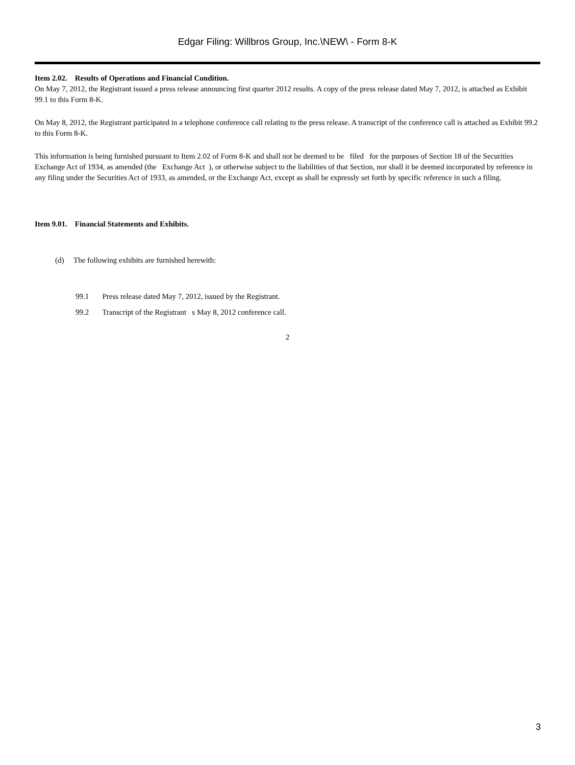Edgar Filing: Willbros Group, Inc.\NEW\ - Form 8-K
Item 2.02. Results of Operations and Financial Condition.
On May 7, 2012, the Registrant issued a press release announcing first quarter 2012 results. A copy of the press release dated May 7, 2012, is attached as Exhibit 99.1 to this Form 8-K.
On May 8, 2012, the Registrant participated in a telephone conference call relating to the press release. A transcript of the conference call is attached as Exhibit 99.2 to this Form 8-K.
This information is being furnished pursuant to Item 2.02 of Form 8-K and shall not be deemed to be filed for the purposes of Section 18 of the Securities Exchange Act of 1934, as amended (the Exchange Act ), or otherwise subject to the liabilities of that Section, nor shall it be deemed incorporated by reference in any filing under the Securities Act of 1933, as amended, or the Exchange Act, except as shall be expressly set forth by specific reference in such a filing.
Item 9.01. Financial Statements and Exhibits.
(d) The following exhibits are furnished herewith:
99.1 Press release dated May 7, 2012, issued by the Registrant.
99.2 Transcript of the Registrant s May 8, 2012 conference call.
2
3